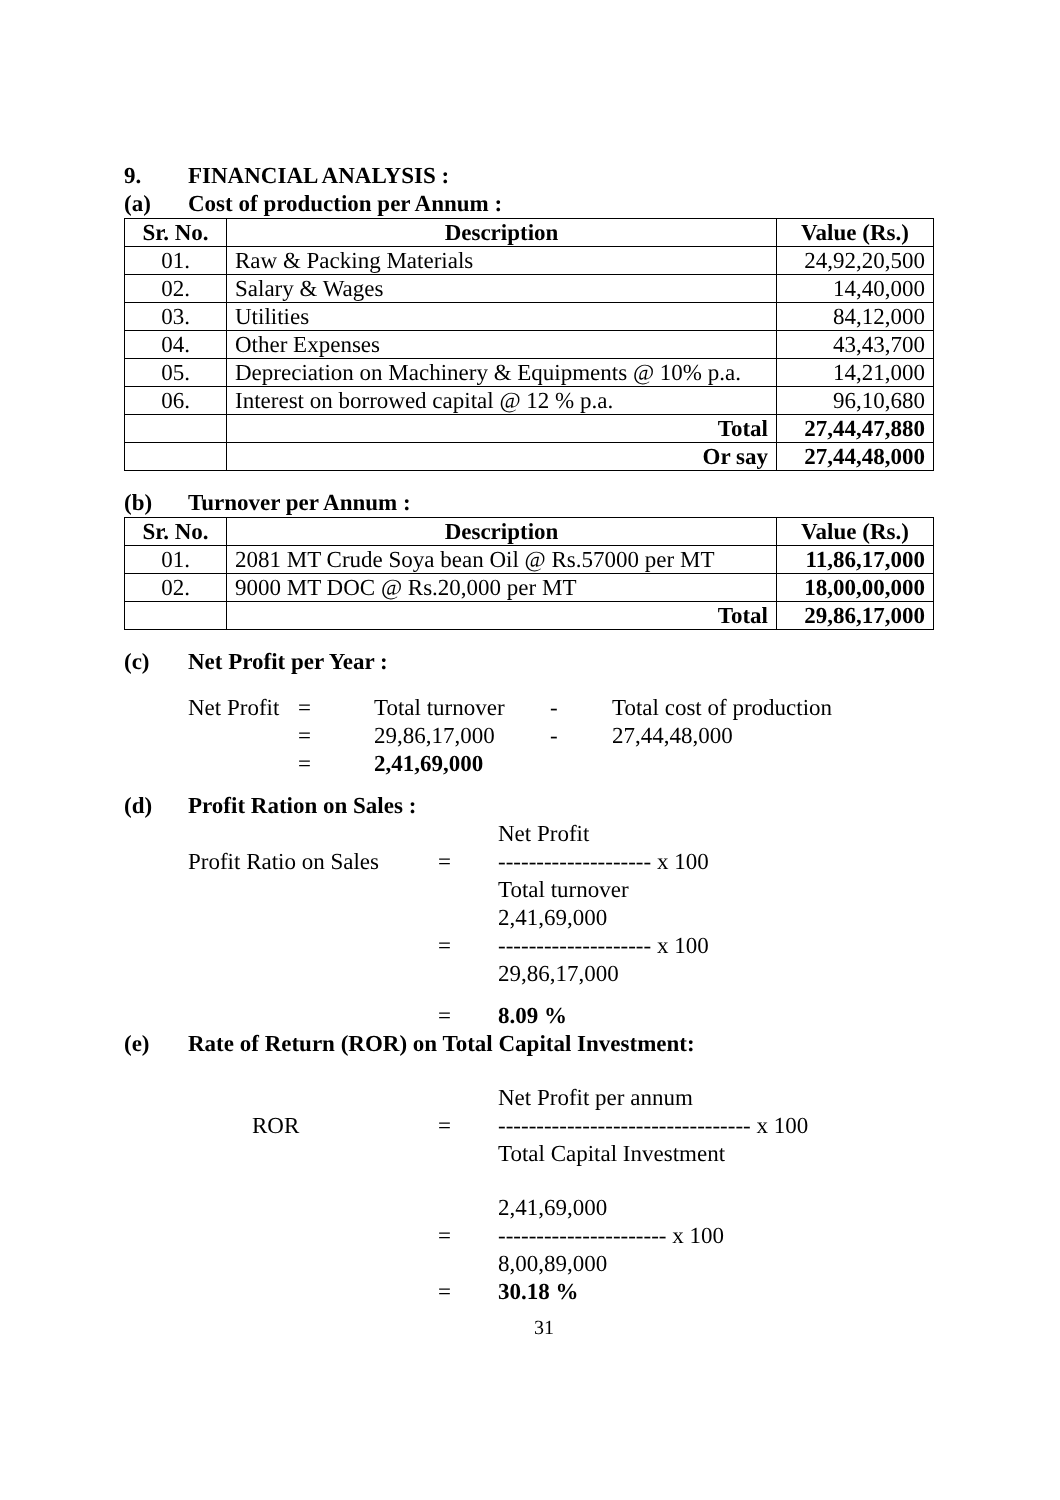9. FINANCIAL ANALYSIS :
(a) Cost of production per Annum :
| Sr. No. | Description | Value (Rs.) |
| --- | --- | --- |
| 01. | Raw & Packing Materials | 24,92,20,500 |
| 02. | Salary & Wages | 14,40,000 |
| 03. | Utilities | 84,12,000 |
| 04. | Other Expenses | 43,43,700 |
| 05. | Depreciation on Machinery & Equipments @ 10% p.a. | 14,21,000 |
| 06. | Interest on borrowed capital @ 12 % p.a. | 96,10,680 |
| | Total | 27,44,47,880 |
| | Or say | 27,44,48,000 |
(b) Turnover per Annum :
| Sr. No. | Description | Value (Rs.) |
| --- | --- | --- |
| 01. | 2081 MT Crude Soya bean Oil @ Rs.57000 per MT | 11,86,17,000 |
| 02. | 9000 MT DOC @ Rs.20,000 per MT | 18,00,00,000 |
| | Total | 29,86,17,000 |
(c) Net Profit per Year :
Net Profit = Total turnover - Total cost of production
= 29,86,17,000 - 27,44,48,000
= 2,41,69,000
(d) Profit Ration on Sales :
Net Profit
Profit Ratio on Sales = -------------------- x 100
Total turnover
2,41,69,000
= -------------------- x 100
29,86,17,000
= 8.09 %
(e) Rate of Return (ROR) on Total Capital Investment:
Net Profit per annum
ROR = --------------------------------- x 100
Total Capital Investment
2,41,69,000
= ---------------------- x 100
8,00,89,000
= 30.18 %
31